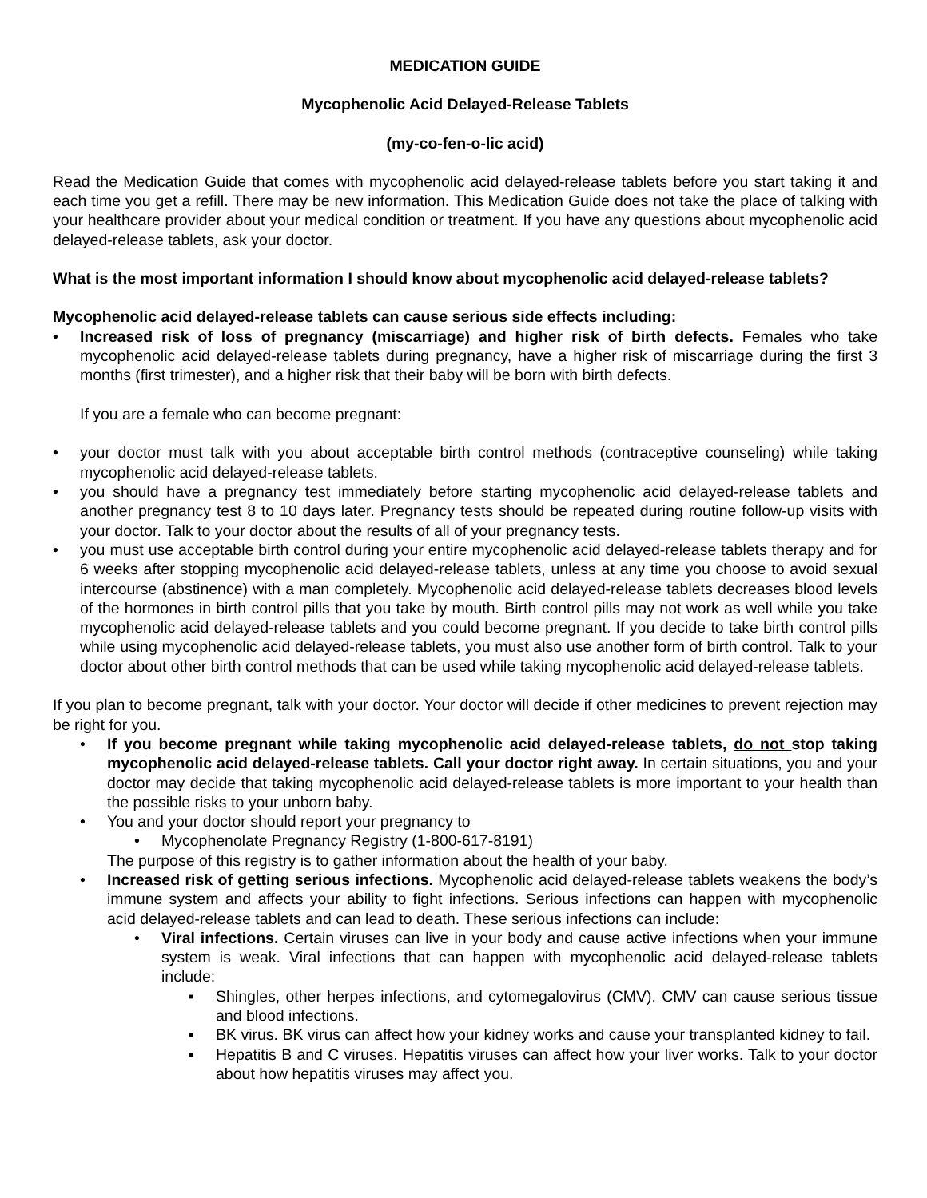MEDICATION GUIDE
Mycophenolic Acid Delayed-Release Tablets
(my-co-fen-o-lic acid)
Read the Medication Guide that comes with mycophenolic acid delayed-release tablets before you start taking it and each time you get a refill. There may be new information. This Medication Guide does not take the place of talking with your healthcare provider about your medical condition or treatment. If you have any questions about mycophenolic acid delayed-release tablets, ask your doctor.
What is the most important information I should know about mycophenolic acid delayed-release tablets?
Mycophenolic acid delayed-release tablets can cause serious side effects including:
• Increased risk of loss of pregnancy (miscarriage) and higher risk of birth defects. Females who take mycophenolic acid delayed-release tablets during pregnancy, have a higher risk of miscarriage during the first 3 months (first trimester), and a higher risk that their baby will be born with birth defects.
If you are a female who can become pregnant:
• your doctor must talk with you about acceptable birth control methods (contraceptive counseling) while taking mycophenolic acid delayed-release tablets.
• you should have a pregnancy test immediately before starting mycophenolic acid delayed-release tablets and another pregnancy test 8 to 10 days later. Pregnancy tests should be repeated during routine follow-up visits with your doctor. Talk to your doctor about the results of all of your pregnancy tests.
• you must use acceptable birth control during your entire mycophenolic acid delayed-release tablets therapy and for 6 weeks after stopping mycophenolic acid delayed-release tablets, unless at any time you choose to avoid sexual intercourse (abstinence) with a man completely. Mycophenolic acid delayed-release tablets decreases blood levels of the hormones in birth control pills that you take by mouth. Birth control pills may not work as well while you take mycophenolic acid delayed-release tablets and you could become pregnant. If you decide to take birth control pills while using mycophenolic acid delayed-release tablets, you must also use another form of birth control. Talk to your doctor about other birth control methods that can be used while taking mycophenolic acid delayed-release tablets.
If you plan to become pregnant, talk with your doctor. Your doctor will decide if other medicines to prevent rejection may be right for you.
• If you become pregnant while taking mycophenolic acid delayed-release tablets, do not stop taking mycophenolic acid delayed-release tablets. Call your doctor right away. In certain situations, you and your doctor may decide that taking mycophenolic acid delayed-release tablets is more important to your health than the possible risks to your unborn baby.
• You and your doctor should report your pregnancy to
• Mycophenolate Pregnancy Registry (1-800-617-8191)
The purpose of this registry is to gather information about the health of your baby.
• Increased risk of getting serious infections. Mycophenolic acid delayed-release tablets weakens the body’s immune system and affects your ability to fight infections. Serious infections can happen with mycophenolic acid delayed-release tablets and can lead to death. These serious infections can include:
• Viral infections. Certain viruses can live in your body and cause active infections when your immune system is weak. Viral infections that can happen with mycophenolic acid delayed-release tablets include:
▪ Shingles, other herpes infections, and cytomegalovirus (CMV). CMV can cause serious tissue and blood infections.
▪ BK virus. BK virus can affect how your kidney works and cause your transplanted kidney to fail.
▪ Hepatitis B and C viruses. Hepatitis viruses can affect how your liver works. Talk to your doctor about how hepatitis viruses may affect you.